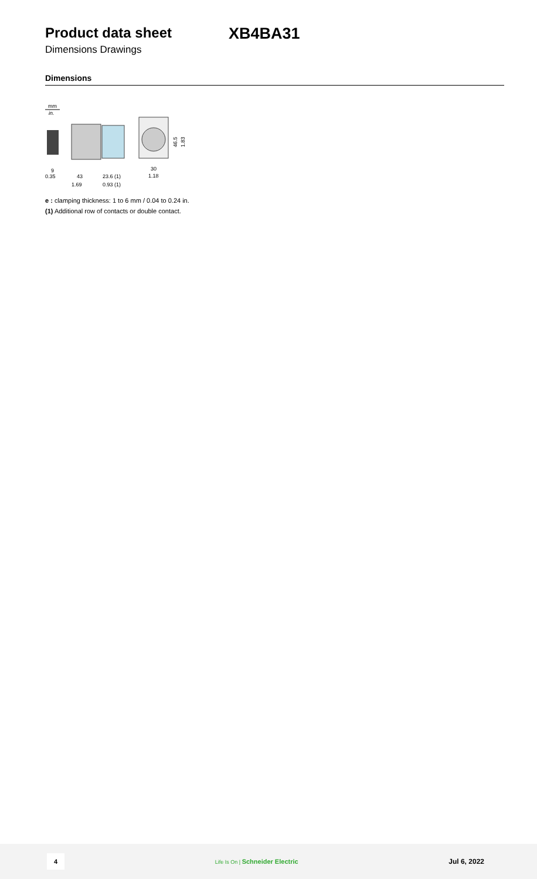Product data sheet XB4BA31
Dimensions Drawings
Dimensions
mm
in.
9
0.35
43
1.69
23.6 (1)
0.93 (1)
30
1.18
46.5
1.83
e : clamping thickness: 1 to 6 mm / 0.04 to 0.24 in.
(1) Additional row of contacts or double contact.
4 Life Is On | Schneider Electric Jul 6, 2022